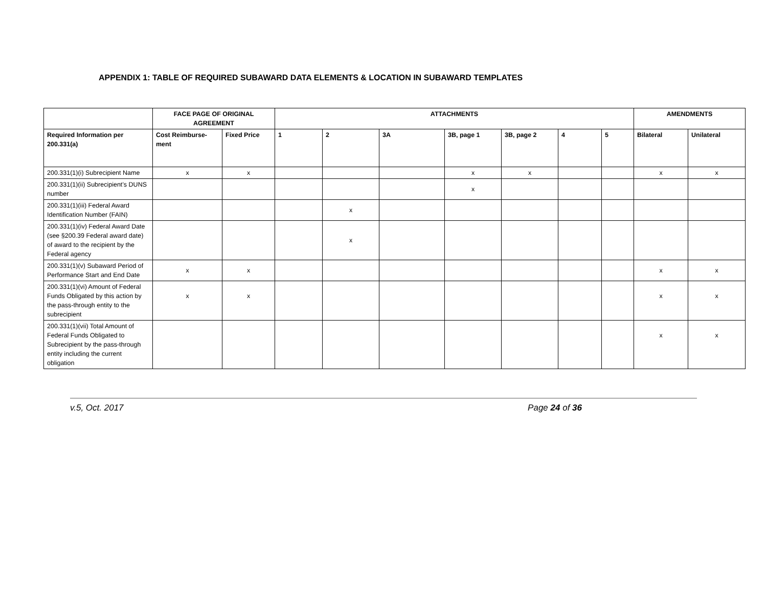APPENDIX 1: TABLE OF REQUIRED SUBAWARD DATA ELEMENTS & LOCATION IN SUBAWARD TEMPLATES
| | FACE PAGE OF ORIGINAL AGREEMENT | | ATTACHMENTS | | | | | | | AMENDMENTS | |
| --- | --- | --- | --- | --- | --- | --- | --- | --- | --- | --- | --- |
| Required Information per 200.331(a) | Cost Reimburse-ment | Fixed Price | 1 | 2 | 3A | 3B, page 1 | 3B, page 2 | 4 | 5 | Bilateral | Unilateral |
| 200.331(1)(i) Subrecipient Name | x | x | | | | x | x | | | x | x |
| 200.331(1)(ii) Subrecipient’s DUNS number | | | | | | x | | | | | |
| 200.331(1)(iii) Federal Award Identification Number (FAIN) | | | | x | | | | | | | |
| 200.331(1)(iv) Federal Award Date (see §200.39 Federal award date) of award to the recipient by the Federal agency | | | | x | | | | | | | |
| 200.331(1)(v) Subaward Period of Performance Start and End Date | x | x | | | | | | | | x | x |
| 200.331(1)(vi) Amount of Federal Funds Obligated by this action by the pass-through entity to the subrecipient | x | x | | | | | | | | x | x |
| 200.331(1)(vii) Total Amount of Federal Funds Obligated to Subrecipient by the pass-through entity including the current obligation | | | | | | | | | | x | x |
v.5, Oct. 2017 Page 24 of 36